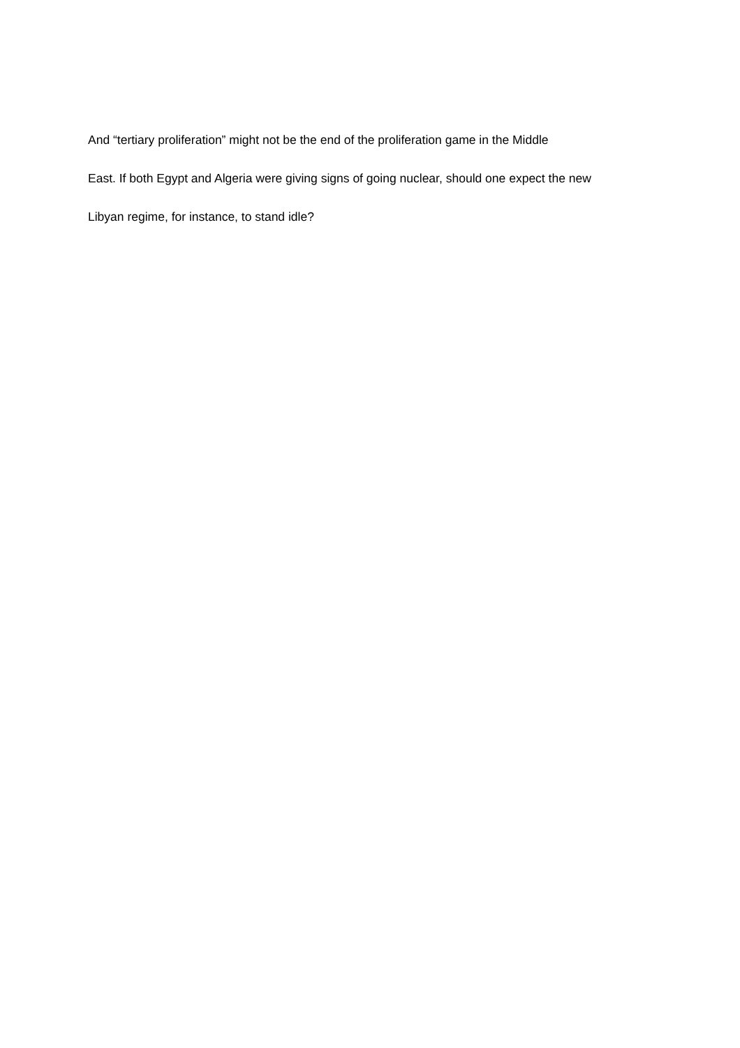And “tertiary proliferation” might not be the end of the proliferation game in the Middle
East. If both Egypt and Algeria were giving signs of going nuclear, should one expect the new
Libyan regime, for instance, to stand idle?